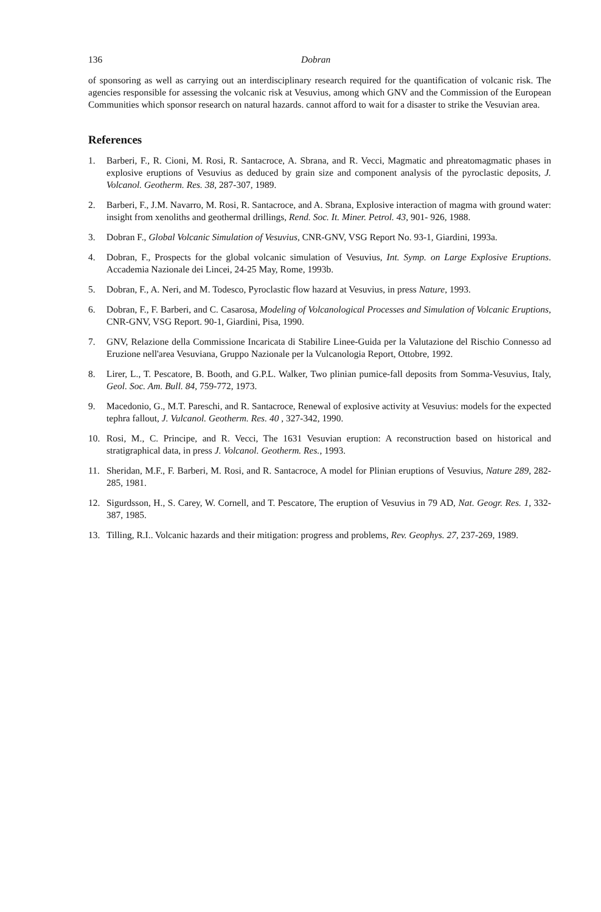136 Dobran
of sponsoring as well as carrying out an interdisciplinary research required for the quantification of volcanic risk. The agencies responsible for assessing the volcanic risk at Vesuvius, among which GNV and the Commission of the European Communities which sponsor research on natural hazards. cannot afford to wait for a disaster to strike the Vesuvian area.
References
1. Barberi, F., R. Cioni, M. Rosi, R. Santacroce, A. Sbrana, and R. Vecci, Magmatic and phreatomagmatic phases in explosive eruptions of Vesuvius as deduced by grain size and component analysis of the pyroclastic deposits, J. Volcanol. Geotherm. Res. 38, 287-307, 1989.
2. Barberi, F., J.M. Navarro, M. Rosi, R. Santacroce, and A. Sbrana, Explosive interaction of magma with ground water: insight from xenoliths and geothermal drillings, Rend. Soc. It. Miner. Petrol. 43, 901- 926, 1988.
3. Dobran F., Global Volcanic Simulation of Vesuvius, CNR-GNV, VSG Report No. 93-1, Giardini, 1993a.
4. Dobran, F., Prospects for the global volcanic simulation of Vesuvius, Int. Symp. on Large Explosive Eruptions. Accademia Nazionale dei Lincei, 24-25 May, Rome, 1993b.
5. Dobran, F., A. Neri, and M. Todesco, Pyroclastic flow hazard at Vesuvius, in press Nature, 1993.
6. Dobran, F., F. Barberi, and C. Casarosa, Modeling of Volcanological Processes and Simulation of Volcanic Eruptions, CNR-GNV, VSG Report. 90-1, Giardini, Pisa, 1990.
7. GNV, Relazione della Commissione Incaricata di Stabilire Linee-Guida per la Valutazione del Rischio Connesso ad Eruzione nell'area Vesuviana, Gruppo Nazionale per la Vulcanologia Report, Ottobre, 1992.
8. Lirer, L., T. Pescatore, B. Booth, and G.P.L. Walker, Two plinian pumice-fall deposits from Somma-Vesuvius, Italy, Geol. Soc. Am. Bull. 84, 759-772, 1973.
9. Macedonio, G., M.T. Pareschi, and R. Santacroce, Renewal of explosive activity at Vesuvius: models for the expected tephra fallout, J. Vulcanol. Geotherm. Res. 40 , 327-342, 1990.
10. Rosi, M., C. Principe, and R. Vecci, The 1631 Vesuvian eruption: A reconstruction based on historical and stratigraphical data, in press J. Volcanol. Geotherm. Res., 1993.
11. Sheridan, M.F., F. Barberi, M. Rosi, and R. Santacroce, A model for Plinian eruptions of Vesuvius, Nature 289, 282-285, 1981.
12. Sigurdsson, H., S. Carey, W. Cornell, and T. Pescatore, The eruption of Vesuvius in 79 AD, Nat. Geogr. Res. 1, 332-387, 1985.
13. Tilling, R.I.. Volcanic hazards and their mitigation: progress and problems, Rev. Geophys. 27, 237-269, 1989.